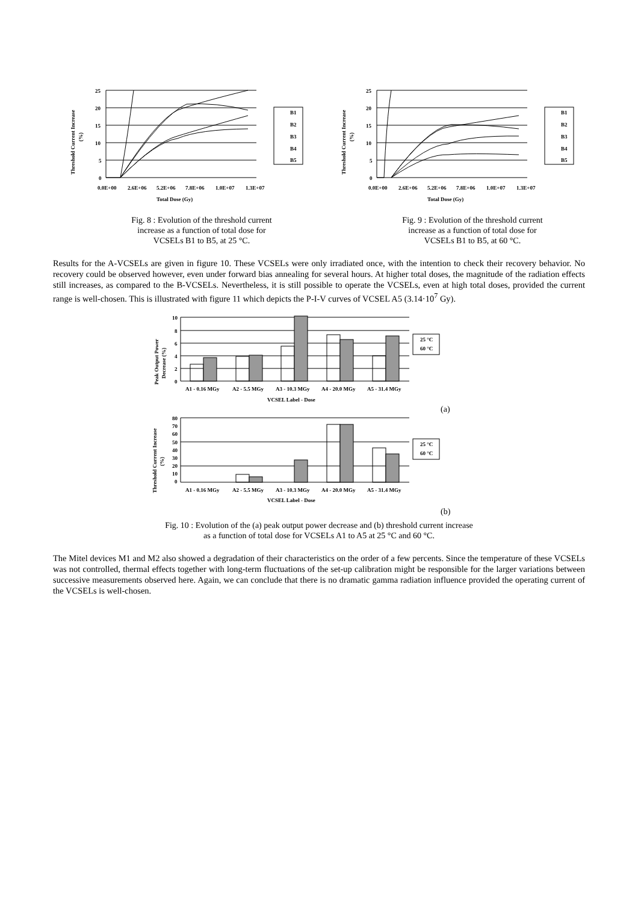Threshold Current Increase
(%)
25
20
15
10
5
0
0.0E+00
2.6E+06
5.2E+06
7.8E+06
1.0E+07
1.3E+07
Total Dose (Gy)
B1
B2
B3
B4
B5
Fig. 8 : Evolution of the threshold current
increase as a function of total dose for
VCSELs B1 to B5, at 25 °C.
Threshold Current Increase
(%)
25
20
15
10
5
0
0.0E+00
2.6E+06
5.2E+06
7.8E+06
1.0E+07
1.3E+07
Total Dose (Gy)
B1
B2
B3
B4
B5
Fig. 9 : Evolution of the threshold current
increase as a function of total dose for
VCSELs B1 to B5, at 60 °C.
Results for the A-VCSELs are given in figure 10. These VCSELs were only irradiated once, with the intention to check their recovery behavior. No recovery could be observed however, even under forward bias annealing for several hours. At higher total doses, the magnitude of the radiation effects still increases, as compared to the B-VCSELs. Nevertheless, it is still possible to operate the VCSELs, even at high total doses, provided the current range is well-chosen. This is illustrated with figure 11 which depicts the P-I-V curves of VCSEL A5 (3.14·10<sup>7</sup> Gy).
Peak Output Power
Decrease (%)
10
8
6
4
2
0
A1 - 0.16 MGy
A2 - 5.5 MGy
A3 - 10.3 MGy
A4 - 20.0 MGy
A5 - 31.4 MGy
VCSEL Label - Dose
25 °C
60 °C
(a)
Threshold Current Increase
(%)
80
70
60
50
40
30
20
10
0
A1 - 0.16 MGy
A2 - 5.5 MGy
A3 - 10.3 MGy
A4 - 20.0 MGy
A5 - 31.4 MGy
VCSEL Label - Dose
25 °C
60 °C
(b)
Fig. 10 : Evolution of the (a) peak output power decrease and (b) threshold current increase
as a function of total dose for VCSELs A1 to A5 at 25 °C and 60 °C.
The Mitel devices M1 and M2 also showed a degradation of their characteristics on the order of a few percents. Since the temperature of these VCSELs was not controlled, thermal effects together with long-term fluctuations of the set-up calibration might be responsible for the larger variations between successive measurements observed here. Again, we can conclude that there is no dramatic gamma radiation influence provided the operating current of the VCSELs is well-chosen.